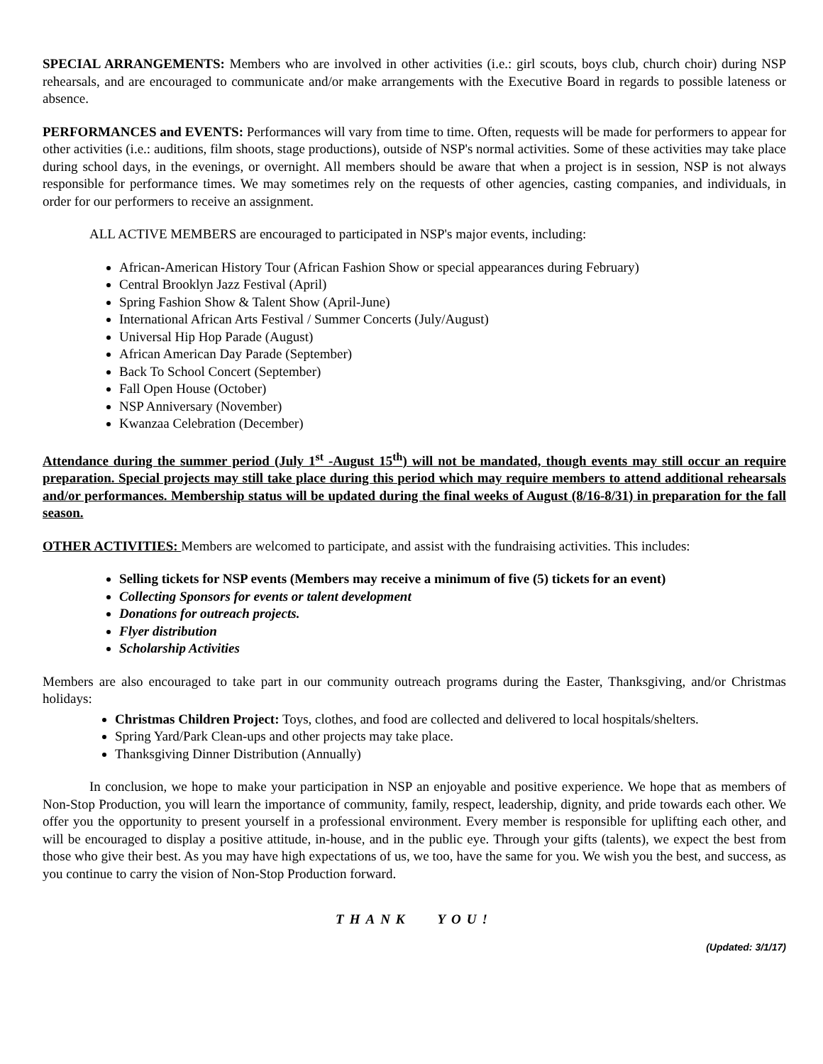SPECIAL ARRANGEMENTS: Members who are involved in other activities (i.e.: girl scouts, boys club, church choir) during NSP rehearsals, and are encouraged to communicate and/or make arrangements with the Executive Board in regards to possible lateness or absence.
PERFORMANCES and EVENTS: Performances will vary from time to time. Often, requests will be made for performers to appear for other activities (i.e.: auditions, film shoots, stage productions), outside of NSP's normal activities. Some of these activities may take place during school days, in the evenings, or overnight. All members should be aware that when a project is in session, NSP is not always responsible for performance times. We may sometimes rely on the requests of other agencies, casting companies, and individuals, in order for our performers to receive an assignment.
ALL ACTIVE MEMBERS are encouraged to participated in NSP's major events, including:
African-American History Tour (African Fashion Show or special appearances during February)
Central Brooklyn Jazz Festival (April)
Spring Fashion Show & Talent Show (April-June)
International African Arts Festival / Summer Concerts (July/August)
Universal Hip Hop Parade (August)
African American Day Parade (September)
Back To School Concert (September)
Fall Open House (October)
NSP Anniversary (November)
Kwanzaa Celebration (December)
Attendance during the summer period (July 1<sup>st</sup> -August 15<sup>th</sup>) will not be mandated, though events may still occur an require preparation. Special projects may still take place during this period which may require members to attend additional rehearsals and/or performances. Membership status will be updated during the final weeks of August (8/16-8/31) in preparation for the fall season.
OTHER ACTIVITIES: Members are welcomed to participate, and assist with the fundraising activities. This includes:
Selling tickets for NSP events (Members may receive a minimum of five (5) tickets for an event)
Collecting Sponsors for events or talent development
Donations for outreach projects.
Flyer distribution
Scholarship Activities
Members are also encouraged to take part in our community outreach programs during the Easter, Thanksgiving, and/or Christmas holidays:
Christmas Children Project: Toys, clothes, and food are collected and delivered to local hospitals/shelters.
Spring Yard/Park Clean-ups and other projects may take place.
Thanksgiving Dinner Distribution (Annually)
In conclusion, we hope to make your participation in NSP an enjoyable and positive experience. We hope that as members of Non-Stop Production, you will learn the importance of community, family, respect, leadership, dignity, and pride towards each other. We offer you the opportunity to present yourself in a professional environment. Every member is responsible for uplifting each other, and will be encouraged to display a positive attitude, in-house, and in the public eye. Through your gifts (talents), we expect the best from those who give their best. As you may have high expectations of us, we too, have the same for you. We wish you the best, and success, as you continue to carry the vision of Non-Stop Production forward.
THANK YOU!
(Updated: 3/1/17)